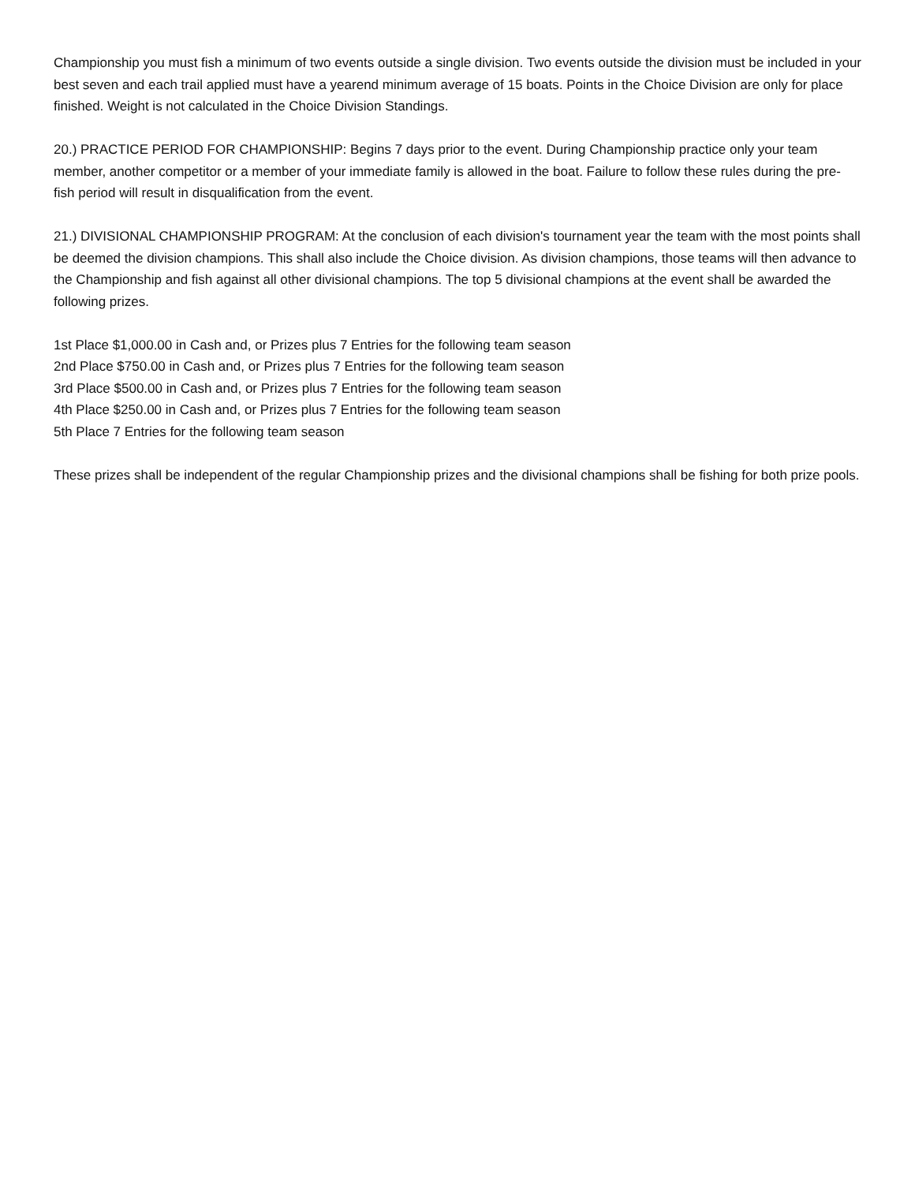Championship you must fish a minimum of two events outside a single division. Two events outside the division must be included in your best seven and each trail applied must have a yearend minimum average of 15 boats. Points in the Choice Division are only for place finished. Weight is not calculated in the Choice Division Standings.
20.) PRACTICE PERIOD FOR CHAMPIONSHIP: Begins 7 days prior to the event. During Championship practice only your team member, another competitor or a member of your immediate family is allowed in the boat. Failure to follow these rules during the pre-fish period will result in disqualification from the event.
21.) DIVISIONAL CHAMPIONSHIP PROGRAM: At the conclusion of each division's tournament year the team with the most points shall be deemed the division champions. This shall also include the Choice division. As division champions, those teams will then advance to the Championship and fish against all other divisional champions. The top 5 divisional champions at the event shall be awarded the following prizes.
1st Place $1,000.00 in Cash and, or Prizes plus 7 Entries for the following team season
2nd Place $750.00 in Cash and, or Prizes plus 7 Entries for the following team season
3rd Place $500.00 in Cash and, or Prizes plus 7 Entries for the following team season
4th Place $250.00 in Cash and, or Prizes plus 7 Entries for the following team season
5th Place 7 Entries for the following team season
These prizes shall be independent of the regular Championship prizes and the divisional champions shall be fishing for both prize pools.